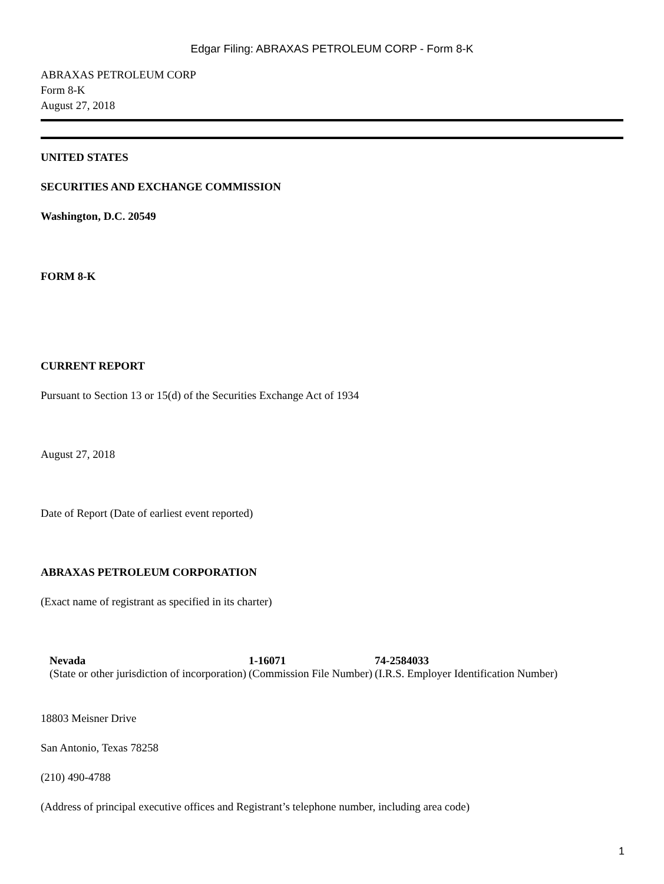Edgar Filing: ABRAXAS PETROLEUM CORP - Form 8-K
ABRAXAS PETROLEUM CORP
Form 8-K
August 27, 2018
UNITED STATES
SECURITIES AND EXCHANGE COMMISSION
Washington, D.C. 20549
FORM 8-K
CURRENT REPORT
Pursuant to Section 13 or 15(d) of the Securities Exchange Act of 1934
August 27, 2018
Date of Report (Date of earliest event reported)
ABRAXAS PETROLEUM CORPORATION
(Exact name of registrant as specified in its charter)
| Nevada | 1-16071 | 74-2584033 |
| (State or other jurisdiction of incorporation) | (Commission File Number) | (I.R.S. Employer Identification Number) |
18803 Meisner Drive
San Antonio, Texas 78258
(210) 490-4788
(Address of principal executive offices and Registrant’s telephone number, including area code)
1